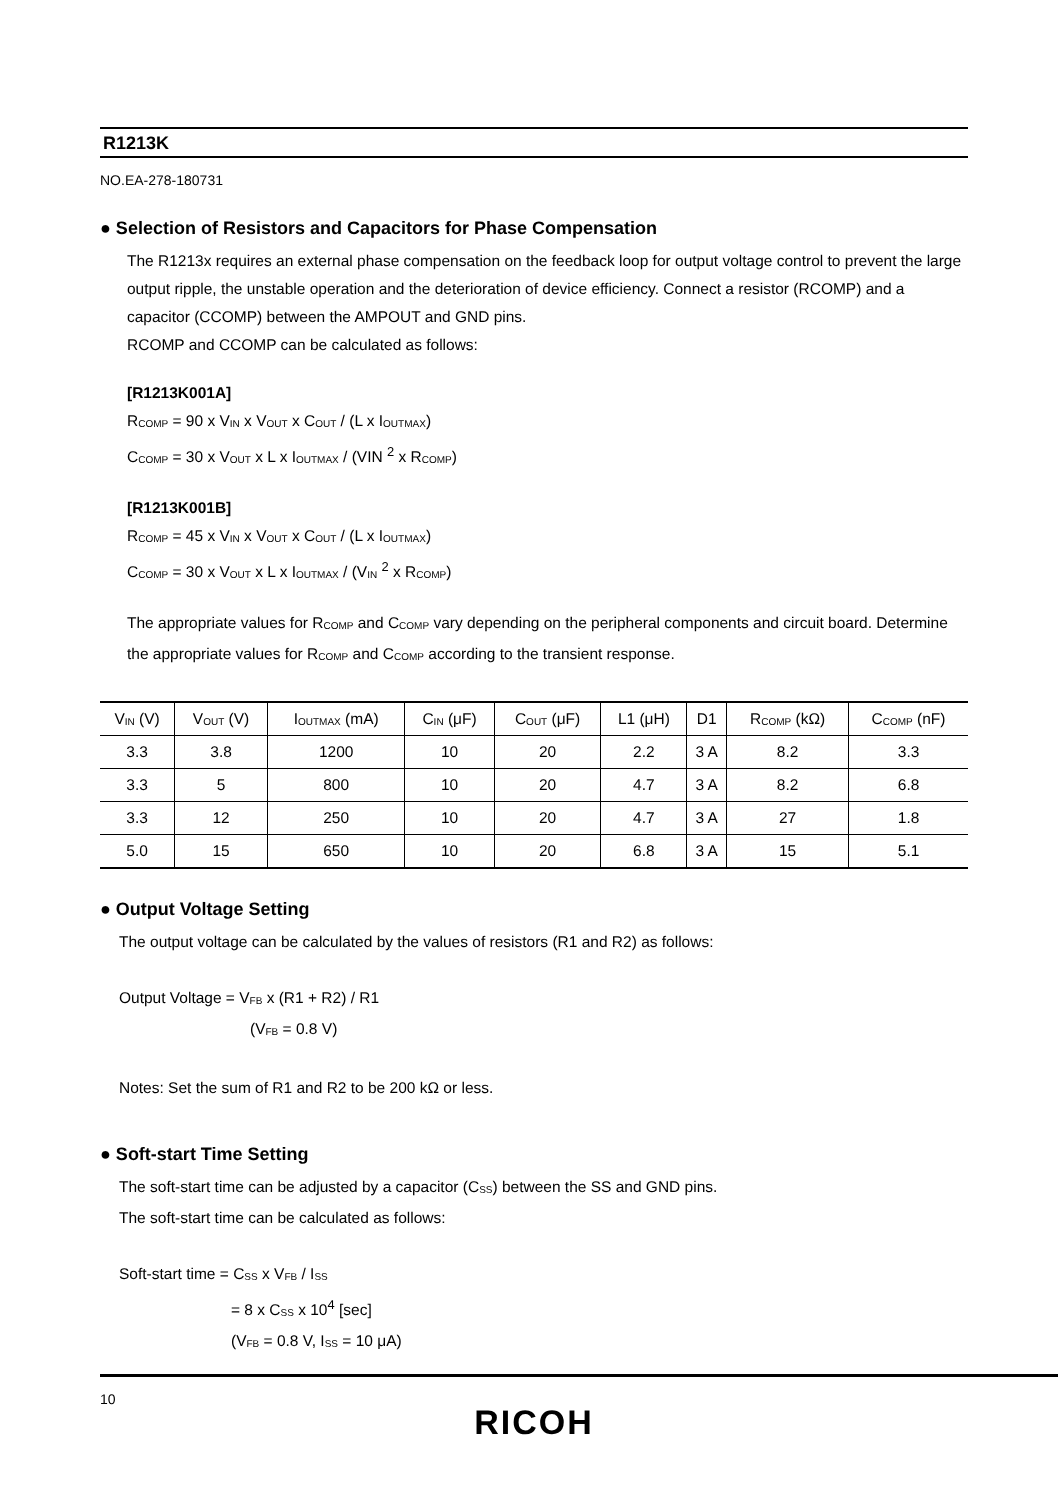R1213K
NO.EA-278-180731
● Selection of Resistors and Capacitors for Phase Compensation
The R1213x requires an external phase compensation on the feedback loop for output voltage control to prevent the large output ripple, the unstable operation and the deterioration of device efficiency. Connect a resistor (RCOMP) and a capacitor (CCOMP) between the AMPOUT and GND pins.
RCOMP and CCOMP can be calculated as follows:
[R1213K001A]
R<sub>COMP</sub> = 90 x V<sub>IN</sub> x V<sub>OUT</sub> x C<sub>OUT</sub> / (L x I<sub>OUTMAX</sub>)
C<sub>COMP</sub> = 30 x V<sub>OUT</sub> x L x I<sub>OUTMAX</sub> / (VIN <sup>2</sup> x R<sub>COMP</sub>)
[R1213K001B]
R<sub>COMP</sub> = 45 x V<sub>IN</sub> x V<sub>OUT</sub> x C<sub>OUT</sub> / (L x I<sub>OUTMAX</sub>)
C<sub>COMP</sub> = 30 x V<sub>OUT</sub> x L x I<sub>OUTMAX</sub> / (V<sub>IN</sub> <sup>2</sup> x R<sub>COMP</sub>)
The appropriate values for R<sub>COMP</sub> and C<sub>COMP</sub> vary depending on the peripheral components and circuit board. Determine the appropriate values for R<sub>COMP</sub> and C<sub>COMP</sub> according to the transient response.
| V<sub>IN</sub> (V) | V<sub>OUT</sub> (V) | I<sub>OUTMAX</sub> (mA) | C<sub>IN</sub> (μF) | C<sub>OUT</sub> (μF) | L1 (μH) | D1 | R<sub>COMP</sub> (kΩ) | C<sub>COMP</sub> (nF) |
| --- | --- | --- | --- | --- | --- | --- | --- | --- |
| 3.3 | 3.8 | 1200 | 10 | 20 | 2.2 | 3 A | 8.2 | 3.3 |
| 3.3 | 5 | 800 | 10 | 20 | 4.7 | 3 A | 8.2 | 6.8 |
| 3.3 | 12 | 250 | 10 | 20 | 4.7 | 3 A | 27 | 1.8 |
| 5.0 | 15 | 650 | 10 | 20 | 6.8 | 3 A | 15 | 5.1 |
● Output Voltage Setting
The output voltage can be calculated by the values of resistors (R1 and R2) as follows:
Output Voltage = V<sub>FB</sub> x (R1 + R2) / R1
(V<sub>FB</sub> = 0.8 V)
Notes: Set the sum of R1 and R2 to be 200 kΩ or less.
● Soft-start Time Setting
The soft-start time can be adjusted by a capacitor (C<sub>SS</sub>) between the SS and GND pins.
The soft-start time can be calculated as follows:
Soft-start time = C<sub>SS</sub> x V<sub>FB</sub> / I<sub>SS</sub>
= 8 x C<sub>SS</sub> x 10<sup>4</sup> [sec]
(V<sub>FB</sub> = 0.8 V, I<sub>SS</sub> = 10 μA)
10
RICOH